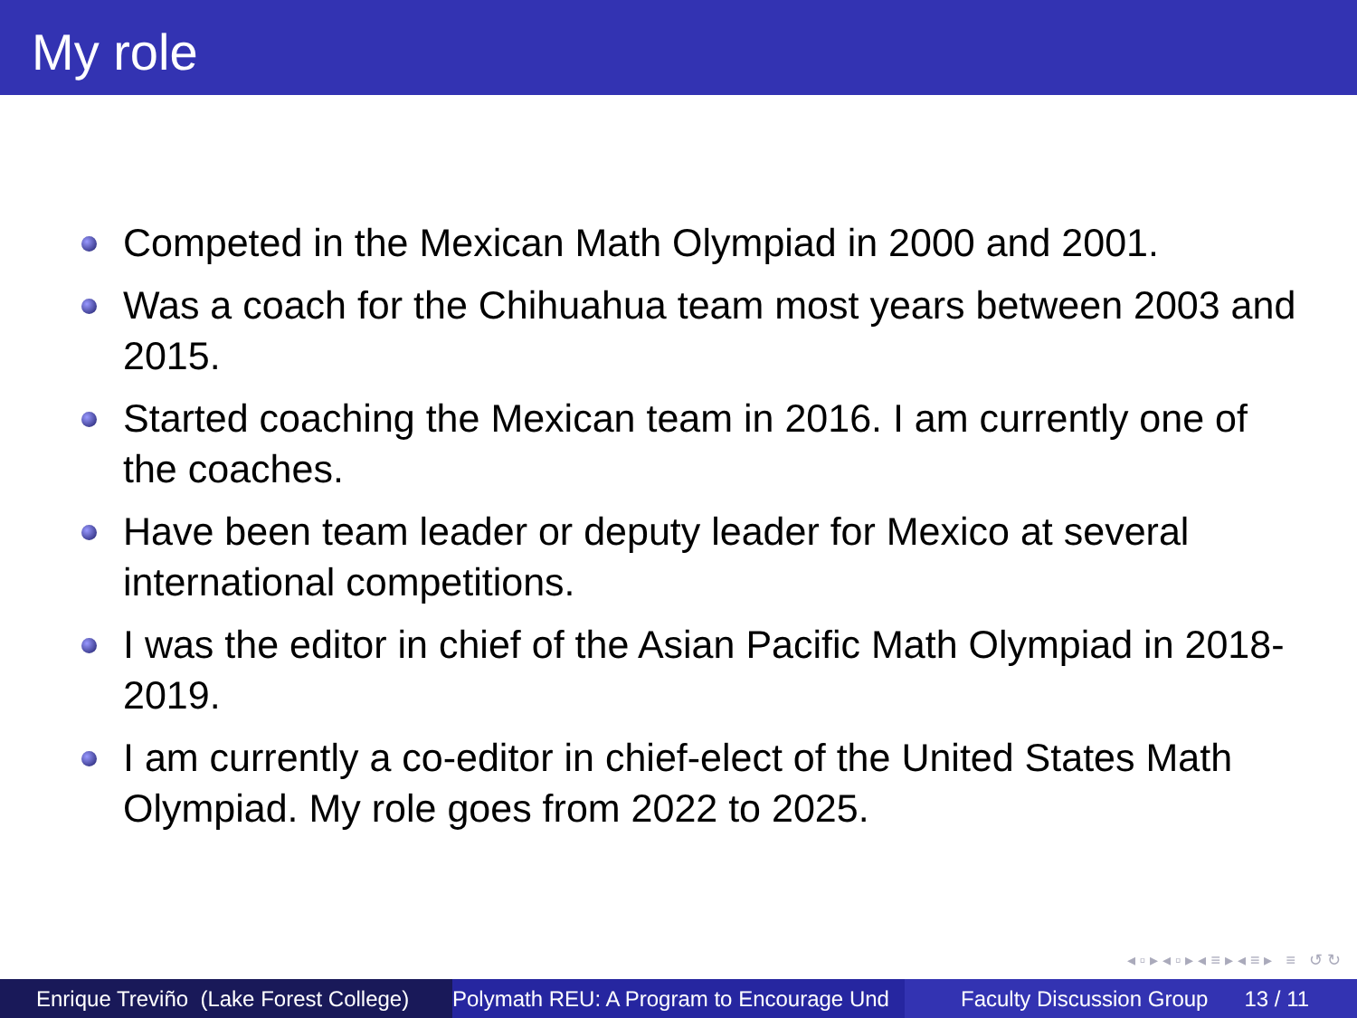My role
Competed in the Mexican Math Olympiad in 2000 and 2001.
Was a coach for the Chihuahua team most years between 2003 and 2015.
Started coaching the Mexican team in 2016. I am currently one of the coaches.
Have been team leader or deputy leader for Mexico at several international competitions.
I was the editor in chief of the Asian Pacific Math Olympiad in 2018-2019.
I am currently a co-editor in chief-elect of the United States Math Olympiad. My role goes from 2022 to 2025.
◂ ▫ ▸ ◂ ▫ ▸ ◂ ≡ ▸ ◂ ≡ ▸ ≡ ↺ ↻
Enrique Treviño (Lake Forest College)
Polymath REU: A Program to Encourage Und Faculty Discussion Group 13 / 11